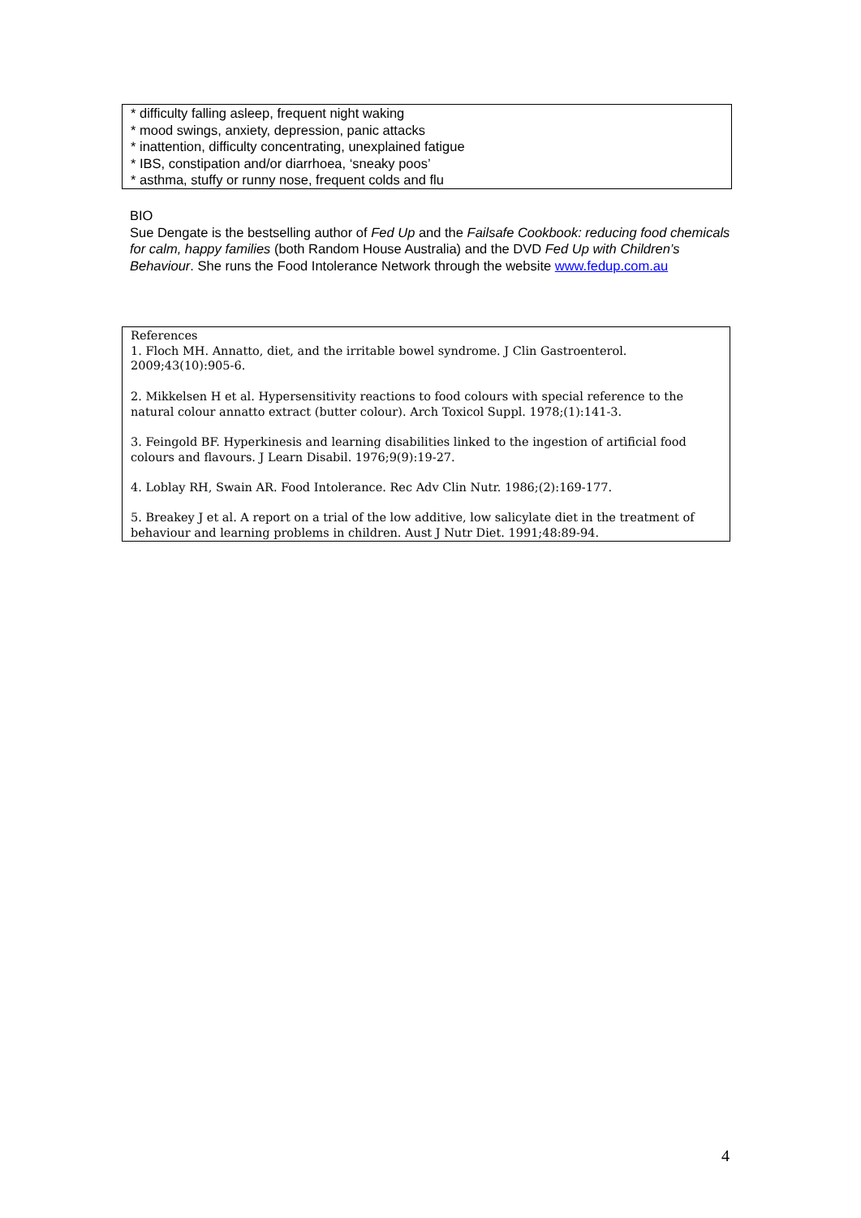* difficulty falling asleep, frequent night waking
* mood swings, anxiety, depression, panic attacks
* inattention, difficulty concentrating, unexplained fatigue
* IBS, constipation and/or diarrhoea, ‘sneaky poos’
* asthma, stuffy or runny nose, frequent colds and flu
BIO
Sue Dengate is the bestselling author of Fed Up and the Failsafe Cookbook: reducing food chemicals for calm, happy families (both Random House Australia) and the DVD Fed Up with Children’s Behaviour. She runs the Food Intolerance Network through the website www.fedup.com.au
References
1. Floch MH. Annatto, diet, and the irritable bowel syndrome. J Clin Gastroenterol. 2009;43(10):905-6.
2. Mikkelsen H et al. Hypersensitivity reactions to food colours with special reference to the natural colour annatto extract (butter colour). Arch Toxicol Suppl. 1978;(1):141-3.
3. Feingold BF. Hyperkinesis and learning disabilities linked to the ingestion of artificial food colours and flavours. J Learn Disabil. 1976;9(9):19-27.
4. Loblay RH, Swain AR. Food Intolerance. Rec Adv Clin Nutr. 1986;(2):169-177.
5. Breakey J et al. A report on a trial of the low additive, low salicylate diet in the treatment of behaviour and learning problems in children. Aust J Nutr Diet. 1991;48:89-94.
4